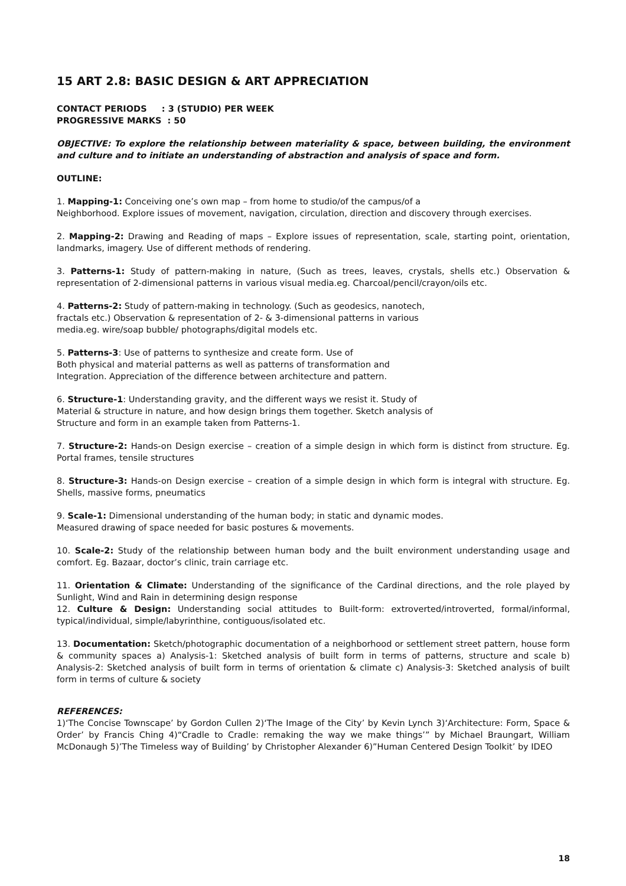15 ART 2.8: BASIC DESIGN & ART APPRECIATION
CONTACT PERIODS : 3 (STUDIO) PER WEEK
PROGRESSIVE MARKS : 50
OBJECTIVE: To explore the relationship between materiality & space, between building, the environment and culture and to initiate an understanding of abstraction and analysis of space and form.
OUTLINE:
1. Mapping-1: Conceiving one’s own map – from home to studio/of the campus/of a
Neighborhood. Explore issues of movement, navigation, circulation, direction and discovery through exercises.
2. Mapping-2: Drawing and Reading of maps – Explore issues of representation, scale, starting point, orientation, landmarks, imagery. Use of different methods of rendering.
3. Patterns-1: Study of pattern-making in nature, (Such as trees, leaves, crystals, shells etc.) Observation & representation of 2-dimensional patterns in various visual media.eg. Charcoal/pencil/crayon/oils etc.
4. Patterns-2: Study of pattern-making in technology. (Such as geodesics, nanotech,
fractals etc.) Observation & representation of 2- & 3-dimensional patterns in various
media.eg. wire/soap bubble/ photographs/digital models etc.
5. Patterns-3: Use of patterns to synthesize and create form. Use of
Both physical and material patterns as well as patterns of transformation and
Integration. Appreciation of the difference between architecture and pattern.
6. Structure-1: Understanding gravity, and the different ways we resist it. Study of
Material & structure in nature, and how design brings them together. Sketch analysis of
Structure and form in an example taken from Patterns-1.
7. Structure-2: Hands-on Design exercise – creation of a simple design in which form is distinct from structure. Eg. Portal frames, tensile structures
8. Structure-3: Hands-on Design exercise – creation of a simple design in which form is integral with structure. Eg. Shells, massive forms, pneumatics
9. Scale-1: Dimensional understanding of the human body; in static and dynamic modes.
Measured drawing of space needed for basic postures & movements.
10. Scale-2: Study of the relationship between human body and the built environment understanding usage and comfort. Eg. Bazaar, doctor’s clinic, train carriage etc.
11. Orientation & Climate: Understanding of the significance of the Cardinal directions, and the role played by Sunlight, Wind and Rain in determining design response
12. Culture & Design: Understanding social attitudes to Built-form: extroverted/introverted, formal/informal, typical/individual, simple/labyrinthine, contiguous/isolated etc.
13. Documentation: Sketch/photographic documentation of a neighborhood or settlement street pattern, house form & community spaces a) Analysis-1: Sketched analysis of built form in terms of patterns, structure and scale b) Analysis-2: Sketched analysis of built form in terms of orientation & climate c) Analysis-3: Sketched analysis of built form in terms of culture & society
REFERENCES:
1)‘The Concise Townscape’ by Gordon Cullen 2)‘The Image of the City’ by Kevin Lynch 3)‘Architecture: Form, Space & Order’ by Francis Ching 4)“Cradle to Cradle: remaking the way we make things’” by Michael Braungart, William McDonaugh 5)’The Timeless way of Building’ by Christopher Alexander 6)”Human Centered Design Toolkit’ by IDEO
18